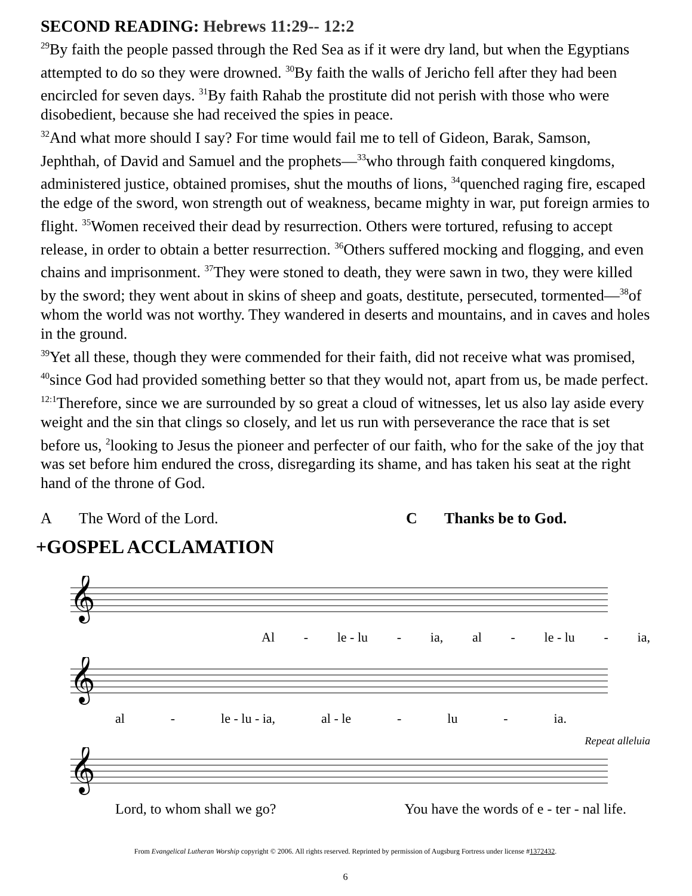SECOND READING: Hebrews 11:29-- 12:2
<sup>29</sup> By faith the people passed through the Red Sea as if it were dry land, but when the Egyptians attempted to do so they were drowned. <sup>30</sup>By faith the walls of Jericho fell after they had been encircled for seven days. <sup>31</sup>By faith Rahab the prostitute did not perish with those who were disobedient, because she had received the spies in peace.
<sup>32</sup> And what more should I say? For time would fail me to tell of Gideon, Barak, Samson, Jephthah, of David and Samuel and the prophets—<sup>33</sup>who through faith conquered kingdoms, administered justice, obtained promises, shut the mouths of lions, <sup>34</sup>quenched raging fire, escaped the edge of the sword, won strength out of weakness, became mighty in war, put foreign armies to flight. <sup>35</sup>Women received their dead by resurrection. Others were tortured, refusing to accept release, in order to obtain a better resurrection. <sup>36</sup>Others suffered mocking and flogging, and even chains and imprisonment. <sup>37</sup>They were stoned to death, they were sawn in two, they were killed by the sword; they went about in skins of sheep and goats, destitute, persecuted, tormented—<sup>38</sup>of whom the world was not worthy. They wandered in deserts and mountains, and in caves and holes in the ground.
<sup>39</sup> Yet all these, though they were commended for their faith, did not receive what was promised, <sup>40</sup>since God had provided something better so that they would not, apart from us, be made perfect.
<sup>12:1</sup>Therefore, since we are surrounded by so great a cloud of witnesses, let us also lay aside every weight and the sin that clings so closely, and let us run with perseverance the race that is set before us, <sup>2</sup>looking to Jesus the pioneer and perfecter of our faith, who for the sake of the joy that was set before him endured the cross, disregarding its shame, and has taken his seat at the right hand of the throne of God.
A The Word of the Lord. C Thanks be to God.
+GOSPEL ACCLAMATION
𝄞
Al - le - lu - ia, al - le - lu - ia,
𝄞
al - le - lu - ia, al - le - lu - ia.
Repeat alleluia
𝄞
Lord, to whom shall we go? You have the words of e - ter - nal life.
From Evangelical Lutheran Worship copyright © 2006. All rights reserved. Reprinted by permission of Augsburg Fortress under license #1372432.
6